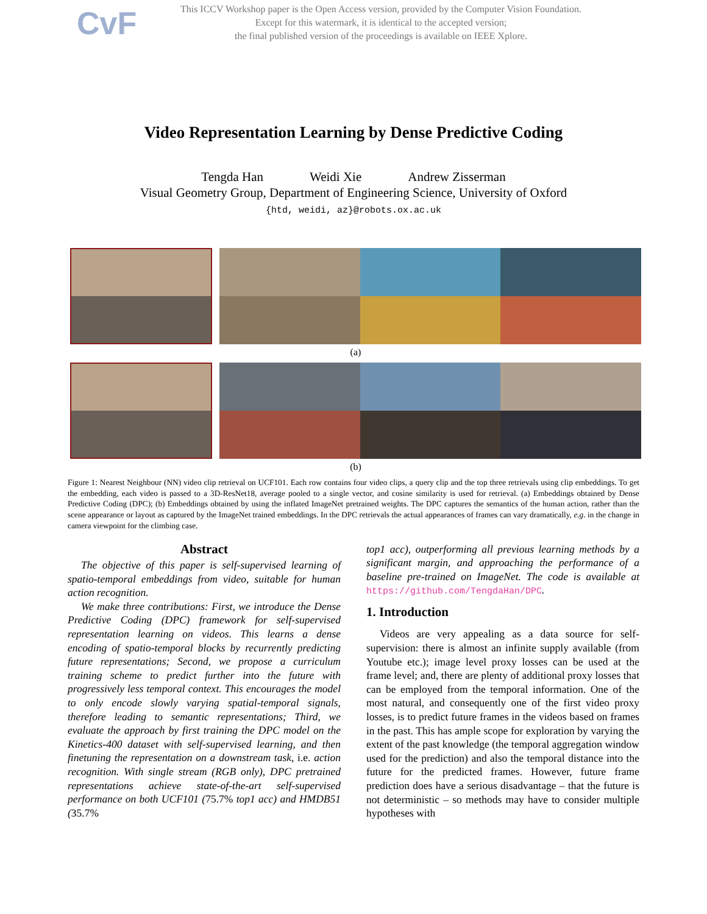CvF
This ICCV Workshop paper is the Open Access version, provided by the Computer Vision Foundation.
Except for this watermark, it is identical to the accepted version;
the final published version of the proceedings is available on IEEE Xplore.
Video Representation Learning by Dense Predictive Coding
Tengda Han Weidi Xie Andrew Zisserman
Visual Geometry Group, Department of Engineering Science, University of Oxford
{htd, weidi, az}@robots.ox.ac.uk
(a)
(b)
Figure 1: Nearest Neighbour (NN) video clip retrieval on UCF101. Each row contains four video clips, a query clip and the top three retrievals using clip embeddings. To get the embedding, each video is passed to a 3D-ResNet18, average pooled to a single vector, and cosine similarity is used for retrieval. (a) Embeddings obtained by Dense Predictive Coding (DPC); (b) Embeddings obtained by using the inflated ImageNet pretrained weights. The DPC captures the semantics of the human action, rather than the scene appearance or layout as captured by the ImageNet trained embeddings. In the DPC retrievals the actual appearances of frames can vary dramatically, e.g. in the change in camera viewpoint for the climbing case.
Abstract
The objective of this paper is self-supervised learning of spatio-temporal embeddings from video, suitable for human action recognition.
We make three contributions: First, we introduce the Dense Predictive Coding (DPC) framework for self-supervised representation learning on videos. This learns a dense encoding of spatio-temporal blocks by recurrently predicting future representations; Second, we propose a curriculum training scheme to predict further into the future with progressively less temporal context. This encourages the model to only encode slowly varying spatial-temporal signals, therefore leading to semantic representations; Third, we evaluate the approach by first training the DPC model on the Kinetics-400 dataset with self-supervised learning, and then finetuning the representation on a downstream task, i.e. action recognition. With single stream (RGB only), DPC pretrained representations achieve state-of-the-art self-supervised performance on both UCF101 (75.7% top1 acc) and HMDB51 (35.7%
top1 acc), outperforming all previous learning methods by a significant margin, and approaching the performance of a baseline pre-trained on ImageNet. The code is available at https://github.com/TengdaHan/DPC.
1. Introduction
Videos are very appealing as a data source for self-supervision: there is almost an infinite supply available (from Youtube etc.); image level proxy losses can be used at the frame level; and, there are plenty of additional proxy losses that can be employed from the temporal information. One of the most natural, and consequently one of the first video proxy losses, is to predict future frames in the videos based on frames in the past. This has ample scope for exploration by varying the extent of the past knowledge (the temporal aggregation window used for the prediction) and also the temporal distance into the future for the predicted frames. However, future frame prediction does have a serious disadvantage – that the future is not deterministic – so methods may have to consider multiple hypotheses with